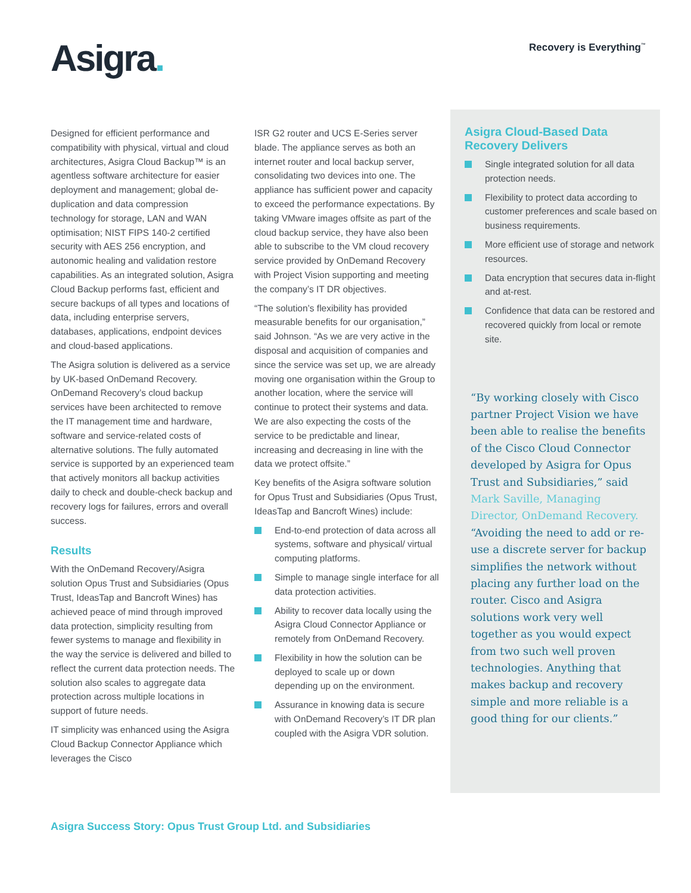Asigra.
Recovery is Everything<sup>™</sup>
Designed for efficient performance and compatibility with physical, virtual and cloud architectures, Asigra Cloud Backup™ is an agentless software architecture for easier deployment and management; global de-duplication and data compression technology for storage, LAN and WAN optimisation; NIST FIPS 140-2 certified security with AES 256 encryption, and autonomic healing and validation restore capabilities. As an integrated solution, Asigra Cloud Backup performs fast, efficient and secure backups of all types and locations of data, including enterprise servers, databases, applications, endpoint devices and cloud-based applications.
The Asigra solution is delivered as a service by UK-based OnDemand Recovery. OnDemand Recovery’s cloud backup services have been architected to remove the IT management time and hardware, software and service-related costs of alternative solutions. The fully automated service is supported by an experienced team that actively monitors all backup activities daily to check and double-check backup and recovery logs for failures, errors and overall success.
Results
With the OnDemand Recovery/Asigra solution Opus Trust and Subsidiaries (Opus Trust, IdeasTap and Bancroft Wines) has achieved peace of mind through improved data protection, simplicity resulting from fewer systems to manage and flexibility in the way the service is delivered and billed to reflect the current data protection needs. The solution also scales to aggregate data protection across multiple locations in support of future needs.
IT simplicity was enhanced using the Asigra Cloud Backup Connector Appliance which leverages the Cisco
ISR G2 router and UCS E-Series server blade. The appliance serves as both an internet router and local backup server, consolidating two devices into one. The appliance has sufficient power and capacity to exceed the performance expectations. By taking VMware images offsite as part of the cloud backup service, they have also been able to subscribe to the VM cloud recovery service provided by OnDemand Recovery with Project Vision supporting and meeting the company’s IT DR objectives.
“The solution’s flexibility has provided measurable benefits for our organisation,” said Johnson. “As we are very active in the disposal and acquisition of companies and since the service was set up, we are already moving one organisation within the Group to another location, where the service will continue to protect their systems and data. We are also expecting the costs of the service to be predictable and linear, increasing and decreasing in line with the data we protect offsite.”
Key benefits of the Asigra software solution for Opus Trust and Subsidiaries (Opus Trust, IdeasTap and Bancroft Wines) include:
End-to-end protection of data across all systems, software and physical/ virtual computing platforms.
Simple to manage single interface for all data protection activities.
Ability to recover data locally using the Asigra Cloud Connector Appliance or remotely from OnDemand Recovery.
Flexibility in how the solution can be deployed to scale up or down depending up on the environment.
Assurance in knowing data is secure with OnDemand Recovery’s IT DR plan coupled with the Asigra VDR solution.
Asigra Cloud-Based Data Recovery Delivers
Single integrated solution for all data protection needs.
Flexibility to protect data according to customer preferences and scale based on business requirements.
More efficient use of storage and network resources.
Data encryption that secures data in-flight and at-rest.
Confidence that data can be restored and recovered quickly from local or remote site.
“By working closely with Cisco partner Project Vision we have been able to realise the benefits of the Cisco Cloud Connector developed by Asigra for Opus Trust and Subsidiaries,” said Mark Saville, Managing Director, OnDemand Recovery.
“Avoiding the need to add or re-use a discrete server for backup simplifies the network without placing any further load on the router. Cisco and Asigra solutions work very well together as you would expect from two such well proven technologies. Anything that makes backup and recovery simple and more reliable is a good thing for our clients.”
Asigra Success Story: Opus Trust Group Ltd. and Subsidiaries